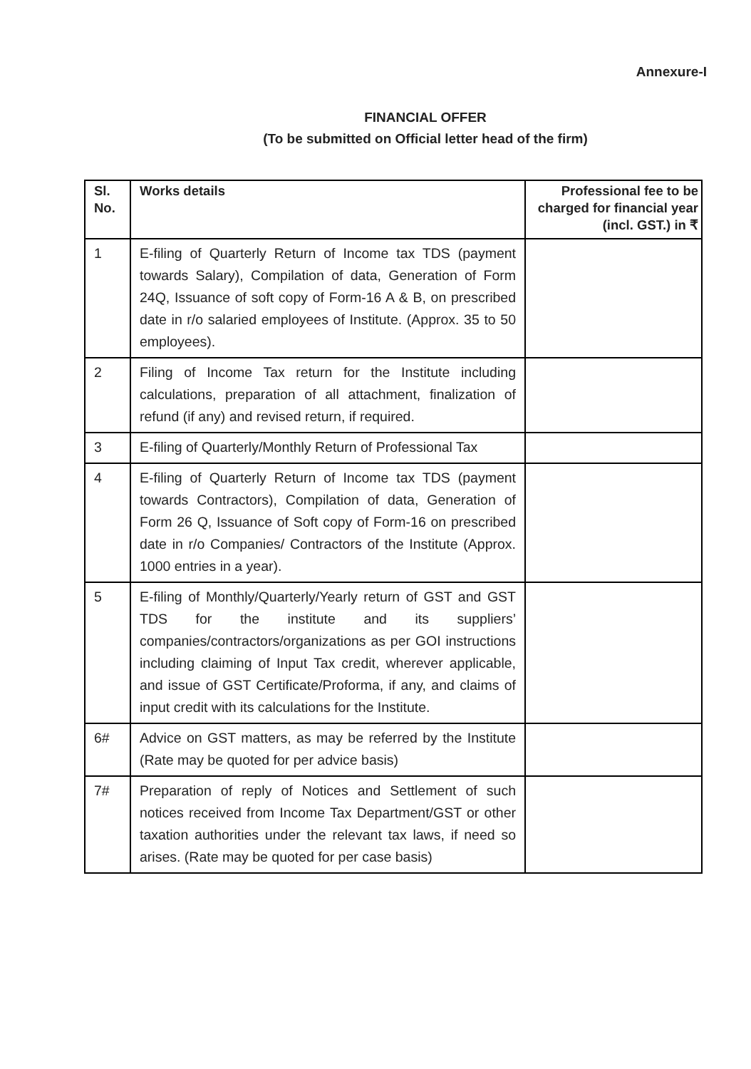Annexure-I
FINANCIAL OFFER
(To be submitted on Official letter head of the firm)
| Sl. No. | Works details | Professional fee to be charged for financial year (incl. GST.) in ₹ |
| --- | --- | --- |
| 1 | E-filing of Quarterly Return of Income tax TDS (payment towards Salary), Compilation of data, Generation of Form 24Q, Issuance of soft copy of Form-16 A & B, on prescribed date in r/o salaried employees of Institute. (Approx. 35 to 50 employees). | |
| 2 | Filing of Income Tax return for the Institute including calculations, preparation of all attachment, finalization of refund (if any) and revised return, if required. | |
| 3 | E-filing of Quarterly/Monthly Return of Professional Tax | |
| 4 | E-filing of Quarterly Return of Income tax TDS (payment towards Contractors), Compilation of data, Generation of Form 26 Q, Issuance of Soft copy of Form-16 on prescribed date in r/o Companies/ Contractors of the Institute (Approx. 1000 entries in a year). | |
| 5 | E-filing of Monthly/Quarterly/Yearly return of GST and GST TDS for the institute and its suppliers’ companies/contractors/organizations as per GOI instructions including claiming of Input Tax credit, wherever applicable, and issue of GST Certificate/Proforma, if any, and claims of input credit with its calculations for the Institute. | |
| 6# | Advice on GST matters, as may be referred by the Institute (Rate may be quoted for per advice basis) | |
| 7# | Preparation of reply of Notices and Settlement of such notices received from Income Tax Department/GST or other taxation authorities under the relevant tax laws, if need so arises. (Rate may be quoted for per case basis) | |